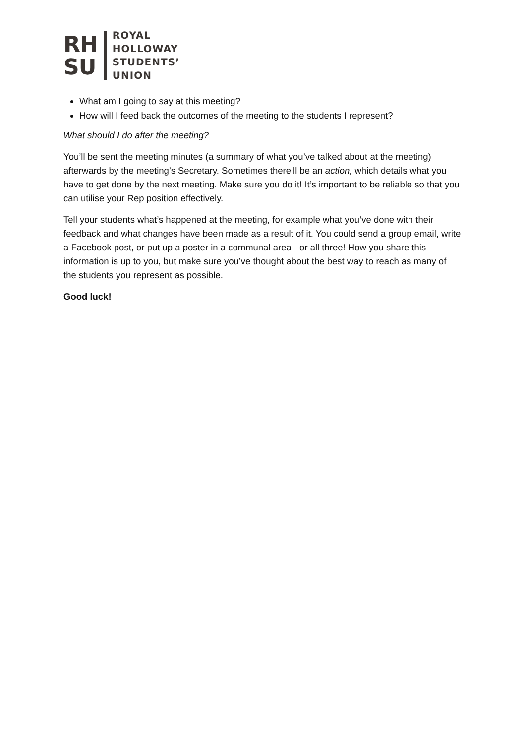RH
SU
ROYAL
HOLLOWAY
STUDENTS’
UNION
What am I going to say at this meeting?
How will I feed back the outcomes of the meeting to the students I represent?
What should I do after the meeting?
You’ll be sent the meeting minutes (a summary of what you’ve talked about at the meeting) afterwards by the meeting’s Secretary. Sometimes there’ll be an action, which details what you have to get done by the next meeting. Make sure you do it! It’s important to be reliable so that you can utilise your Rep position effectively.
Tell your students what’s happened at the meeting, for example what you’ve done with their feedback and what changes have been made as a result of it. You could send a group email, write a Facebook post, or put up a poster in a communal area - or all three! How you share this information is up to you, but make sure you’ve thought about the best way to reach as many of the students you represent as possible.
Good luck!